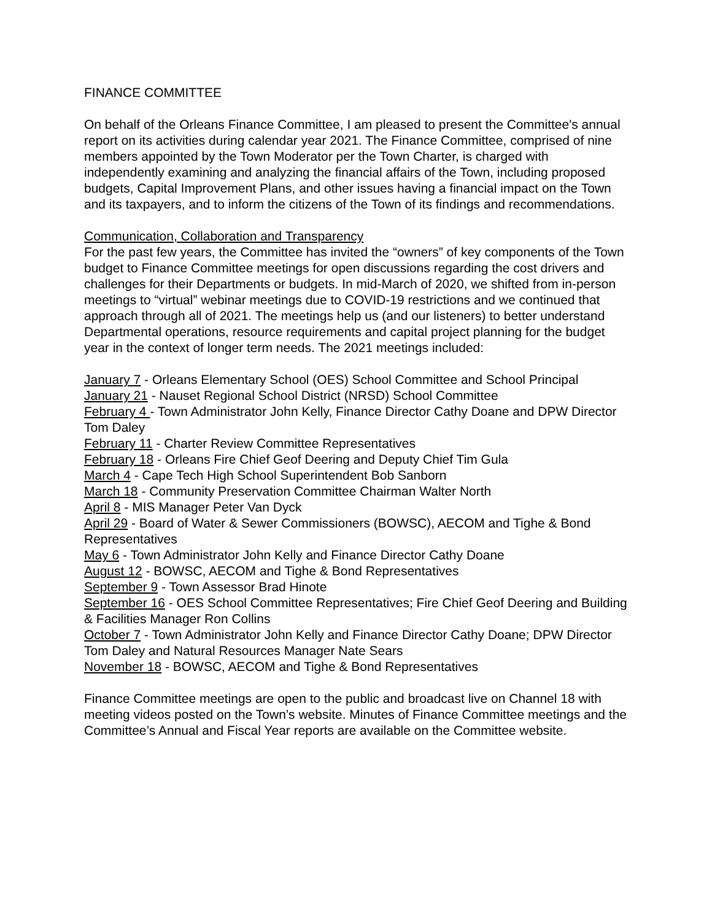FINANCE COMMITTEE
On behalf of the Orleans Finance Committee, I am pleased to present the Committee's annual report on its activities during calendar year 2021. The Finance Committee, comprised of nine members appointed by the Town Moderator per the Town Charter, is charged with independently examining and analyzing the financial affairs of the Town, including proposed budgets, Capital Improvement Plans, and other issues having a financial impact on the Town and its taxpayers, and to inform the citizens of the Town of its findings and recommendations.
Communication, Collaboration and Transparency
For the past few years, the Committee has invited the “owners” of key components of the Town budget to Finance Committee meetings for open discussions regarding the cost drivers and challenges for their Departments or budgets. In mid-March of 2020, we shifted from in-person meetings to “virtual” webinar meetings due to COVID-19 restrictions and we continued that approach through all of 2021. The meetings help us (and our listeners) to better understand Departmental operations, resource requirements and capital project planning for the budget year in the context of longer term needs. The 2021 meetings included:
January 7 - Orleans Elementary School (OES) School Committee and School Principal
January 21 - Nauset Regional School District (NRSD) School Committee
February 4 - Town Administrator John Kelly, Finance Director Cathy Doane and DPW Director Tom Daley
February 11 - Charter Review Committee Representatives
February 18 - Orleans Fire Chief Geof Deering and Deputy Chief Tim Gula
March 4 - Cape Tech High School Superintendent Bob Sanborn
March 18 - Community Preservation Committee Chairman Walter North
April 8 - MIS Manager Peter Van Dyck
April 29 - Board of Water & Sewer Commissioners (BOWSC), AECOM and Tighe & Bond Representatives
May 6 - Town Administrator John Kelly and Finance Director Cathy Doane
August 12 - BOWSC, AECOM and Tighe & Bond Representatives
September 9 - Town Assessor Brad Hinote
September 16 - OES School Committee Representatives; Fire Chief Geof Deering and Building & Facilities Manager Ron Collins
October 7 - Town Administrator John Kelly and Finance Director Cathy Doane; DPW Director Tom Daley and Natural Resources Manager Nate Sears
November 18 - BOWSC, AECOM and Tighe & Bond Representatives
Finance Committee meetings are open to the public and broadcast live on Channel 18 with meeting videos posted on the Town’s website. Minutes of Finance Committee meetings and the Committee’s Annual and Fiscal Year reports are available on the Committee website.